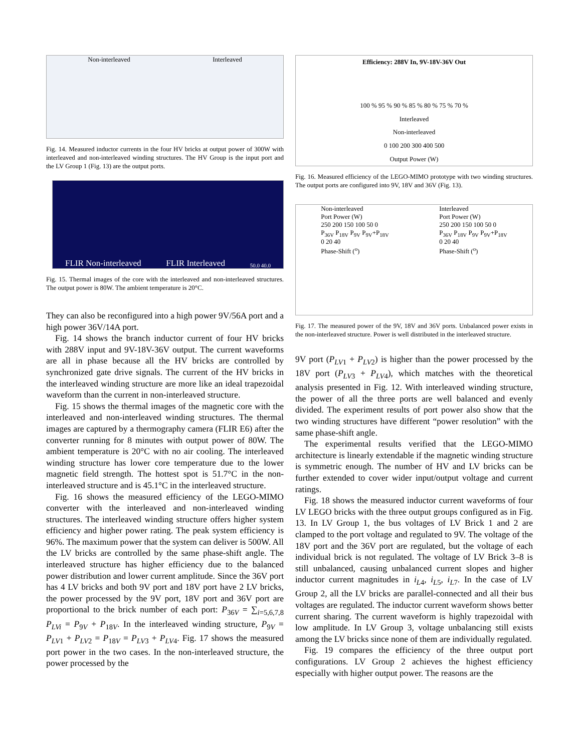Non-interleaved Interleaved
Fig. 14. Measured inductor currents in the four HV bricks at output power of 300W with interleaved and non-interleaved winding structures. The HV Group is the input port and the LV Group 1 (Fig. 13) are the output ports.
FLIR Non-interleaved FLIR Interleaved 50.0 40.0
Fig. 15. Thermal images of the core with the interleaved and non-interleaved structures. The output power is 80W. The ambient temperature is 20°C.
They can also be reconfigured into a high power 9V/56A port and a high power 36V/14A port.
Fig. 14 shows the branch inductor current of four HV bricks with 288V input and 9V-18V-36V output. The current waveforms are all in phase because all the HV bricks are controlled by synchronized gate drive signals. The current of the HV bricks in the interleaved winding structure are more like an ideal trapezoidal waveform than the current in non-interleaved structure.
Fig. 15 shows the thermal images of the magnetic core with the interleaved and non-interleaved winding structures. The thermal images are captured by a thermography camera (FLIR E6) after the converter running for 8 minutes with output power of 80W. The ambient temperature is 20°C with no air cooling. The interleaved winding structure has lower core temperature due to the lower magnetic field strength. The hottest spot is 51.7°C in the non-interleaved structure and is 45.1°C in the interleaved structure.
Fig. 16 shows the measured efficiency of the LEGO-MIMO converter with the interleaved and non-interleaved winding structures. The interleaved winding structure offers higher system efficiency and higher power rating. The peak system efficiency is 96%. The maximum power that the system can deliver is 500W. All the LV bricks are controlled by the same phase-shift angle. The interleaved structure has higher efficiency due to the balanced power distribution and lower current amplitude. Since the 36V port has 4 LV bricks and both 9V port and 18V port have 2 LV bricks, the power processed by the 9V port, 18V port and 36V port are proportional to the brick number of each port: P<sub>36V</sub> = ∑<sub>i=5,6,7,8</sub> P<sub>LVi</sub> = P<sub>9V</sub> + P<sub>18V</sub>. In the interleaved winding structure, P<sub>9V</sub> = P<sub>LV1</sub> + P<sub>LV2</sub> = P<sub>18V</sub> = P<sub>LV3</sub> + P<sub>LV4</sub>. Fig. 17 shows the measured port power in the two cases. In the non-interleaved structure, the power processed by the
Efficiency: 288V In, 9V-18V-36V Out
100 % 95 % 90 % 85 % 80 % 75 % 70 %
Interleaved
Non-interleaved
0 100 200 300 400 500
Output Power (W)
Fig. 16. Measured efficiency of the LEGO-MIMO prototype with two winding structures. The output ports are configured into 9V, 18V and 36V (Fig. 13).
Non-interleaved
Port Power (W)
250 200 150 100 50 0
P<sub>36V</sub> P<sub>18V</sub> P<sub>9V</sub> P<sub>9V</sub>+P<sub>18V</sub>
0 20 40
Phase-Shift (<sup>o</sup>)
Interleaved
Port Power (W)
250 200 150 100 50 0
P<sub>36V</sub> P<sub>18V</sub> P<sub>9V</sub> P<sub>9V</sub>+P<sub>18V</sub>
0 20 40
Phase-Shift (<sup>o</sup>)
Fig. 17. The measured power of the 9V, 18V and 36V ports. Unbalanced power exists in the non-interleaved structure. Power is well distributed in the interleaved structure.
9V port (P<sub>LV1</sub> + P<sub>LV2</sub>) is higher than the power processed by the 18V port (P<sub>LV3</sub> + P<sub>LV4</sub>), which matches with the theoretical analysis presented in Fig. 12. With interleaved winding structure, the power of all the three ports are well balanced and evenly divided. The experiment results of port power also show that the two winding structures have different “power resolution” with the same phase-shift angle.
The experimental results verified that the LEGO-MIMO architecture is linearly extendable if the magnetic winding structure is symmetric enough. The number of HV and LV bricks can be further extended to cover wider input/output voltage and current ratings.
Fig. 18 shows the measured inductor current waveforms of four LV LEGO bricks with the three output groups configured as in Fig. 13. In LV Group 1, the bus voltages of LV Brick 1 and 2 are clamped to the port voltage and regulated to 9V. The voltage of the 18V port and the 36V port are regulated, but the voltage of each individual brick is not regulated. The voltage of LV Brick 3–8 is still unbalanced, causing unbalanced current slopes and higher inductor current magnitudes in i<sub>L4</sub>, i<sub>L5</sub>, i<sub>L7</sub>. In the case of LV Group 2, all the LV bricks are parallel-connected and all their bus voltages are regulated. The inductor current waveform shows better current sharing. The current waveform is highly trapezoidal with low amplitude. In LV Group 3, voltage unbalancing still exists among the LV bricks since none of them are individually regulated.
Fig. 19 compares the efficiency of the three output port configurations. LV Group 2 achieves the highest efficiency especially with higher output power. The reasons are the